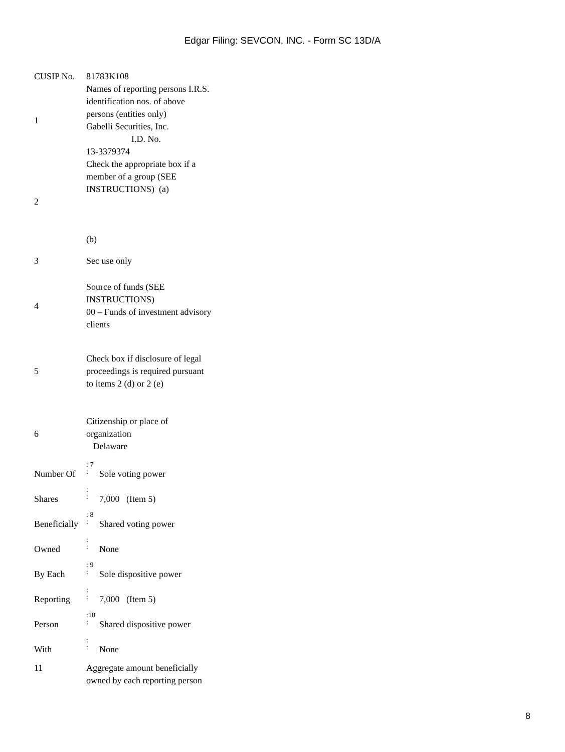Edgar Filing: SEVCON, INC. - Form SC 13D/A
| CUSIP No. | 81783K108 |
| 1 | Names of reporting persons I.R.S. identification nos. of above persons (entities only) Gabelli Securities, Inc. I.D. No. 13-3379374 |
| 2 | Check the appropriate box if a member of a group (SEE INSTRUCTIONS) (a) (b) |
| 3 | Sec use only |
| 4 | Source of funds (SEE INSTRUCTIONS) 00 – Funds of investment advisory clients |
| 5 | Check box if disclosure of legal proceedings is required pursuant to items 2 (d) or 2 (e) |
| 6 | Citizenship or place of organization Delaware |
| Number Of | : 7 : | Sole voting power |
| Shares | : : | 7,000 (Item 5) |
| Beneficially | : 8 : | Shared voting power |
| Owned | : : | None |
| By Each | : 9 : | Sole dispositive power |
| Reporting | : : | 7,000 (Item 5) |
| Person | :10 : | Shared dispositive power |
| With | : : | None |
| 11 | Aggregate amount beneficially owned by each reporting person |
8